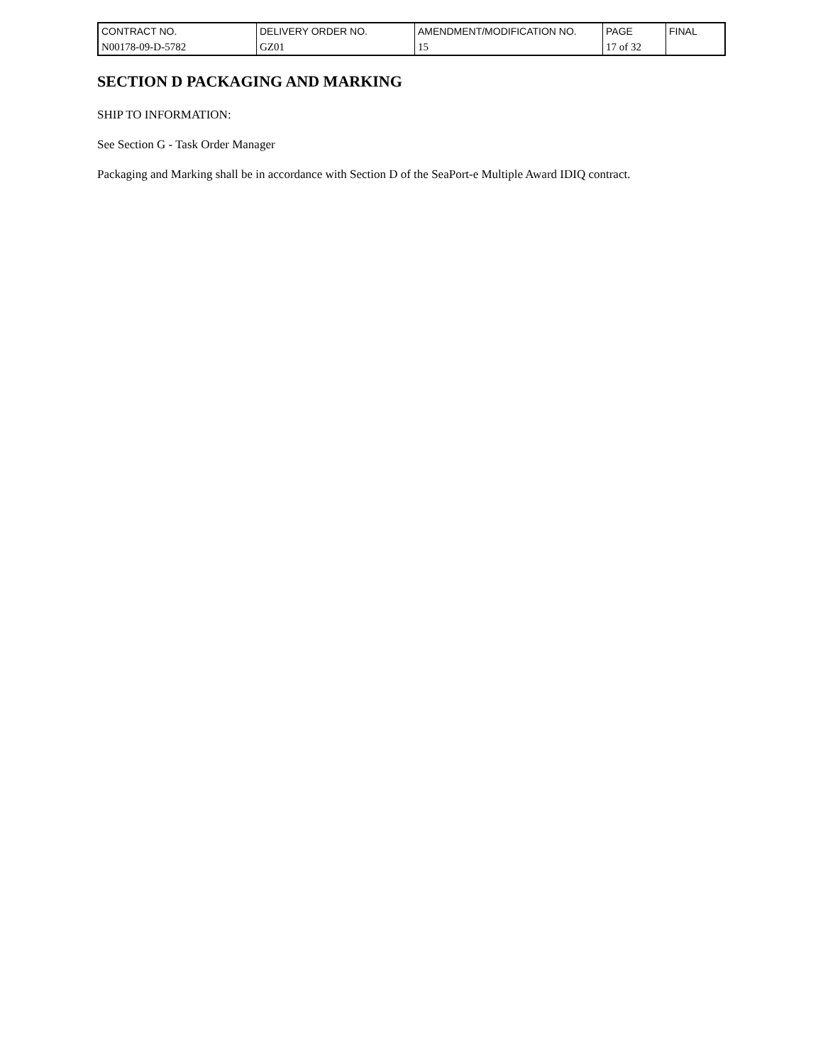| CONTRACT NO. | DELIVERY ORDER NO. | AMENDMENT/MODIFICATION NO. | PAGE | FINAL |
| N00178-09-D-5782 | GZ01 | 15 | 17 of 32 | |
SECTION D PACKAGING AND MARKING
SHIP TO INFORMATION:
See Section G - Task Order Manager
Packaging and Marking shall be in accordance with Section D of the SeaPort-e Multiple Award IDIQ contract.